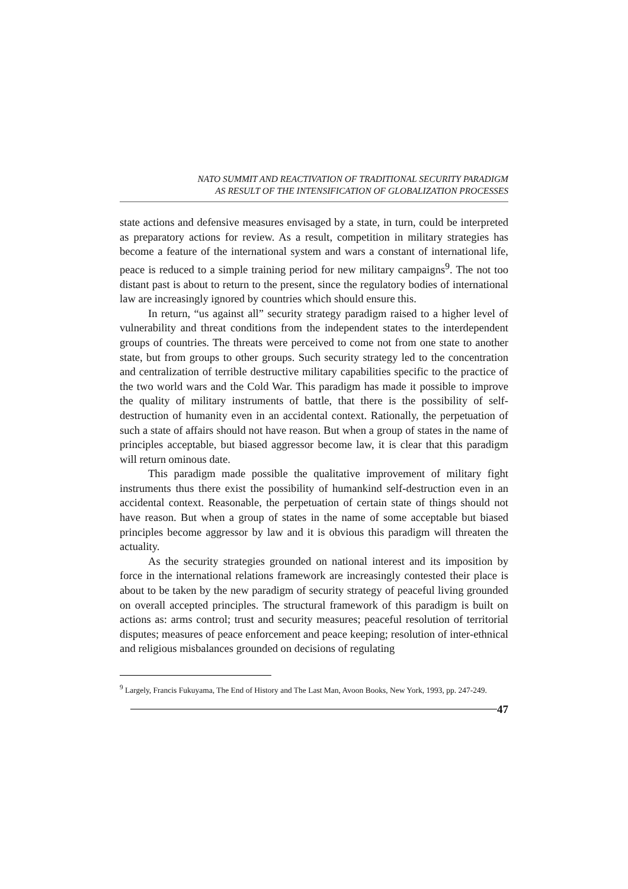NATO SUMMIT AND REACTIVATION OF TRADITIONAL SECURITY PARADIGM
AS RESULT OF THE INTENSIFICATION OF GLOBALIZATION PROCESSES
state actions and defensive measures envisaged by a state, in turn, could be interpreted as preparatory actions for review. As a result, competition in military strategies has become a feature of the international system and wars a constant of international life, peace is reduced to a simple training period for new military campaigns<sup>9</sup>. The not too distant past is about to return to the present, since the regulatory bodies of international law are increasingly ignored by countries which should ensure this.
In return, “us against all” security strategy paradigm raised to a higher level of vulnerability and threat conditions from the independent states to the interdependent groups of countries. The threats were perceived to come not from one state to another state, but from groups to other groups. Such security strategy led to the concentration and centralization of terrible destructive military capabilities specific to the practice of the two world wars and the Cold War. This paradigm has made it possible to improve the quality of military instruments of battle, that there is the possibility of self-destruction of humanity even in an accidental context. Rationally, the perpetuation of such a state of affairs should not have reason. But when a group of states in the name of principles acceptable, but biased aggressor become law, it is clear that this paradigm will return ominous date.
This paradigm made possible the qualitative improvement of military fight instruments thus there exist the possibility of humankind self-destruction even in an accidental context. Reasonable, the perpetuation of certain state of things should not have reason. But when a group of states in the name of some acceptable but biased principles become aggressor by law and it is obvious this paradigm will threaten the actuality.
As the security strategies grounded on national interest and its imposition by force in the international relations framework are increasingly contested their place is about to be taken by the new paradigm of security strategy of peaceful living grounded on overall accepted principles. The structural framework of this paradigm is built on actions as: arms control; trust and security measures; peaceful resolution of territorial disputes; measures of peace enforcement and peace keeping; resolution of inter-ethnical and religious misbalances grounded on decisions of regulating
<sup>9</sup> Largely, Francis Fukuyama, The End of History and The Last Man, Avoon Books, New York, 1993, pp. 247-249.
47